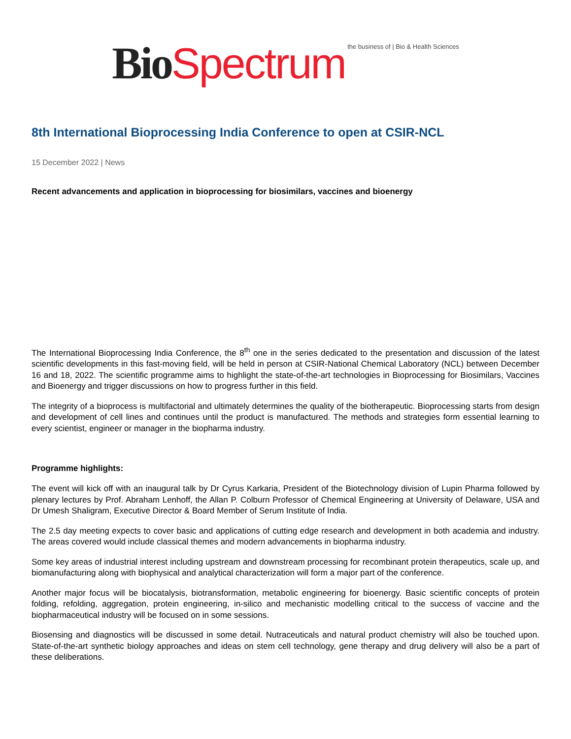Bio Spectrum the business of | Bio & Health Sciences
8th International Bioprocessing India Conference to open at CSIR-NCL
15 December 2022 | News
Recent advancements and application in bioprocessing for biosimilars, vaccines and bioenergy
The International Bioprocessing India Conference, the 8<sup>th</sup> one in the series dedicated to the presentation and discussion of the latest scientific developments in this fast-moving field, will be held in person at CSIR-National Chemical Laboratory (NCL) between December 16 and 18, 2022. The scientific programme aims to highlight the state-of-the-art technologies in Bioprocessing for Biosimilars, Vaccines and Bioenergy and trigger discussions on how to progress further in this field.
The integrity of a bioprocess is multifactorial and ultimately determines the quality of the biotherapeutic. Bioprocessing starts from design and development of cell lines and continues until the product is manufactured. The methods and strategies form essential learning to every scientist, engineer or manager in the biopharma industry.
Programme highlights:
The event will kick off with an inaugural talk by Dr Cyrus Karkaria, President of the Biotechnology division of Lupin Pharma followed by plenary lectures by Prof. Abraham Lenhoff, the Allan P. Colburn Professor of Chemical Engineering at University of Delaware, USA and Dr Umesh Shaligram, Executive Director & Board Member of Serum Institute of India.
The 2.5 day meeting expects to cover basic and applications of cutting edge research and development in both academia and industry. The areas covered would include classical themes and modern advancements in biopharma industry.
Some key areas of industrial interest including upstream and downstream processing for recombinant protein therapeutics, scale up, and biomanufacturing along with biophysical and analytical characterization will form a major part of the conference.
Another major focus will be biocatalysis, biotransformation, metabolic engineering for bioenergy. Basic scientific concepts of protein folding, refolding, aggregation, protein engineering, in-silico and mechanistic modelling critical to the success of vaccine and the biopharmaceutical industry will be focused on in some sessions.
Biosensing and diagnostics will be discussed in some detail. Nutraceuticals and natural product chemistry will also be touched upon. State-of-the-art synthetic biology approaches and ideas on stem cell technology, gene therapy and drug delivery will also be a part of these deliberations.